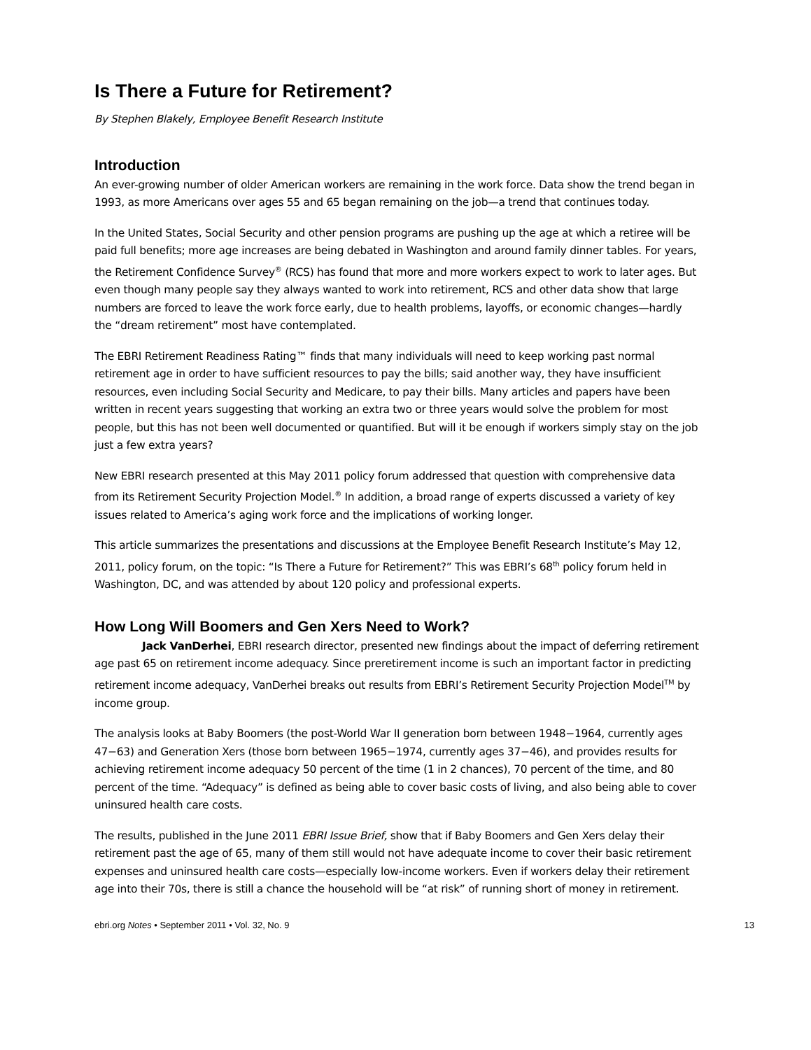Is There a Future for Retirement?
By Stephen Blakely, Employee Benefit Research Institute
Introduction
An ever-growing number of older American workers are remaining in the work force. Data show the trend began in 1993, as more Americans over ages 55 and 65 began remaining on the job—a trend that continues today.
In the United States, Social Security and other pension programs are pushing up the age at which a retiree will be paid full benefits; more age increases are being debated in Washington and around family dinner tables. For years, the Retirement Confidence Survey<sup>®</sup> (RCS) has found that more and more workers expect to work to later ages. But even though many people say they always wanted to work into retirement, RCS and other data show that large numbers are forced to leave the work force early, due to health problems, layoffs, or economic changes—hardly the “dream retirement” most have contemplated.
The EBRI Retirement Readiness Rating™ finds that many individuals will need to keep working past normal retirement age in order to have sufficient resources to pay the bills; said another way, they have insufficient resources, even including Social Security and Medicare, to pay their bills. Many articles and papers have been written in recent years suggesting that working an extra two or three years would solve the problem for most people, but this has not been well documented or quantified. But will it be enough if workers simply stay on the job just a few extra years?
New EBRI research presented at this May 2011 policy forum addressed that question with comprehensive data from its Retirement Security Projection Model.<sup>®</sup> In addition, a broad range of experts discussed a variety of key issues related to America’s aging work force and the implications of working longer.
This article summarizes the presentations and discussions at the Employee Benefit Research Institute’s May 12, 2011, policy forum, on the topic: “Is There a Future for Retirement?” This was EBRI’s 68<sup>th</sup> policy forum held in Washington, DC, and was attended by about 120 policy and professional experts.
How Long Will Boomers and Gen Xers Need to Work?
Jack VanDerhei, EBRI research director, presented new findings about the impact of deferring retirement age past 65 on retirement income adequacy. Since preretirement income is such an important factor in predicting retirement income adequacy, VanDerhei breaks out results from EBRI’s Retirement Security Projection Model<sup>TM</sup> by income group.
The analysis looks at Baby Boomers (the post-World War II generation born between 1948−1964, currently ages 47−63) and Generation Xers (those born between 1965−1974, currently ages 37−46), and provides results for achieving retirement income adequacy 50 percent of the time (1 in 2 chances), 70 percent of the time, and 80 percent of the time. “Adequacy” is defined as being able to cover basic costs of living, and also being able to cover uninsured health care costs.
The results, published in the June 2011 EBRI Issue Brief, show that if Baby Boomers and Gen Xers delay their retirement past the age of 65, many of them still would not have adequate income to cover their basic retirement expenses and uninsured health care costs—especially low-income workers. Even if workers delay their retirement age into their 70s, there is still a chance the household will be “at risk” of running short of money in retirement.
ebri.org Notes • September 2011 • Vol. 32, No. 9 13